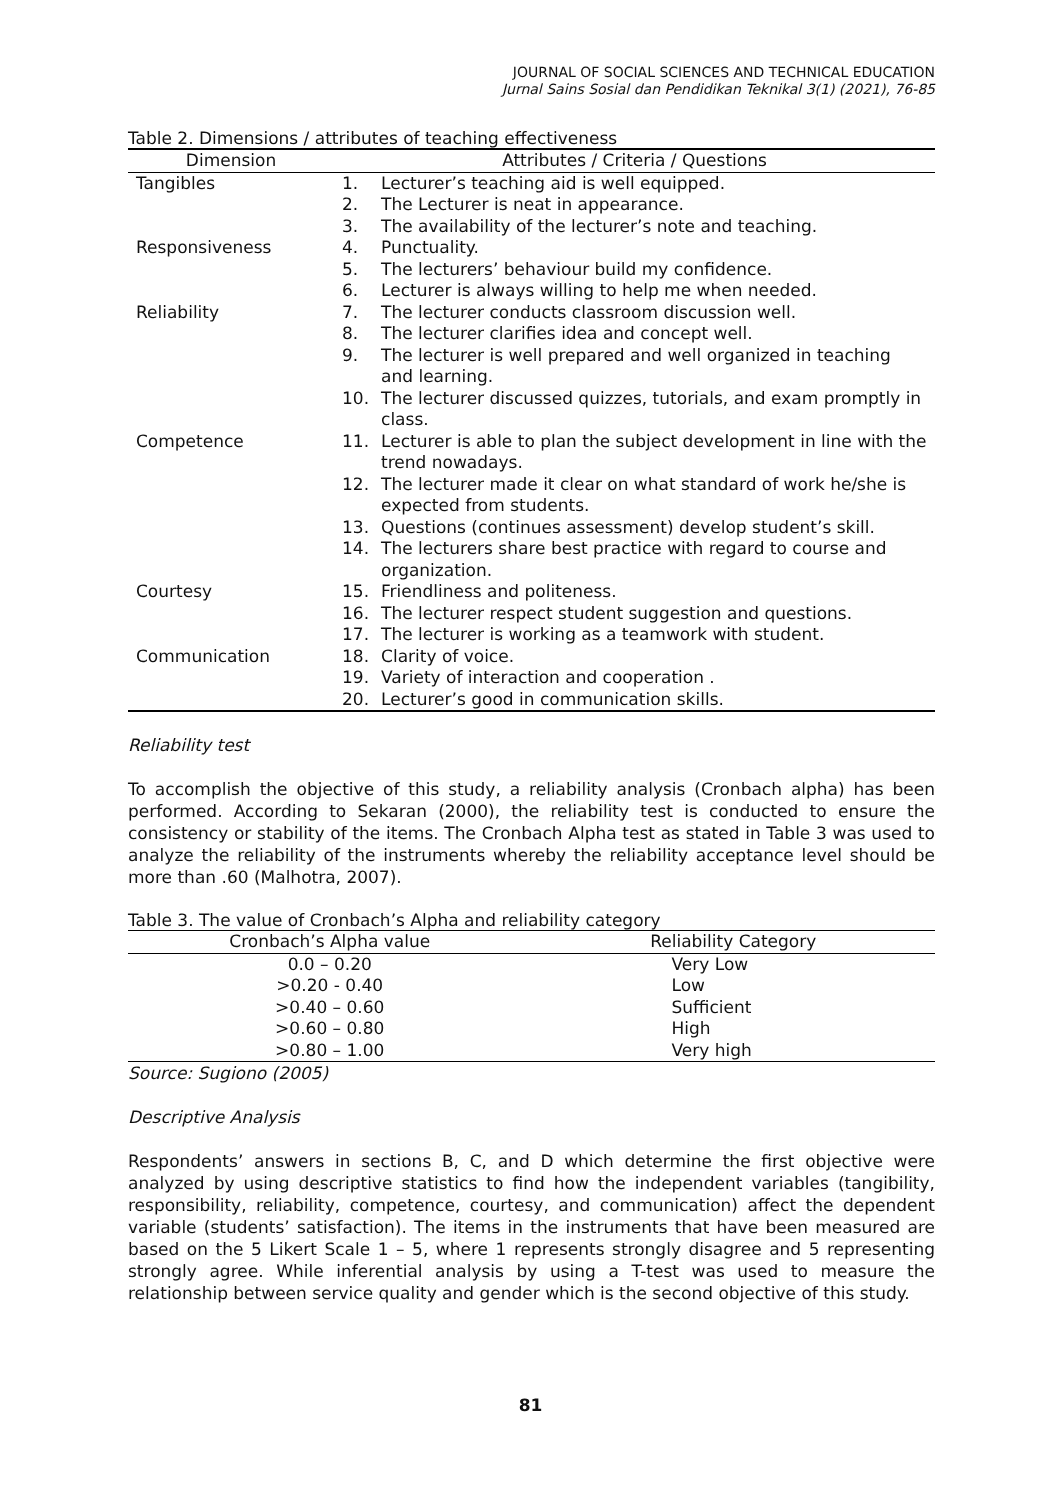JOURNAL OF SOCIAL SCIENCES AND TECHNICAL EDUCATION
Jurnal Sains Sosial dan Pendidikan Teknikal 3(1) (2021), 76-85
Table 2. Dimensions / attributes of teaching effectiveness
| Dimension | Attributes / Criteria / Questions | |
| --- | --- | --- |
| Tangibles | 1. | Lecturer’s teaching aid is well equipped. |
| | 2. | The Lecturer is neat in appearance. |
| | 3. | The availability of the lecturer’s note and teaching. |
| Responsiveness | 4. | Punctuality. |
| | 5. | The lecturers’ behaviour build my confidence. |
| | 6. | Lecturer is always willing to help me when needed. |
| Reliability | 7. | The lecturer conducts classroom discussion well. |
| | 8. | The lecturer clarifies idea and concept well. |
| | 9. | The lecturer is well prepared and well organized in teaching and learning. |
| | 10. | The lecturer discussed quizzes, tutorials, and exam promptly in class. |
| Competence | 11. | Lecturer is able to plan the subject development in line with the trend nowadays. |
| | 12. | The lecturer made it clear on what standard of work he/she is expected from students. |
| | 13. | Questions (continues assessment) develop student’s skill. |
| | 14. | The lecturers share best practice with regard to course and organization. |
| Courtesy | 15. | Friendliness and politeness. |
| | 16. | The lecturer respect student suggestion and questions. |
| | 17. | The lecturer is working as a teamwork with student. |
| Communication | 18. | Clarity of voice. |
| | 19. | Variety of interaction and cooperation . |
| | 20. | Lecturer’s good in communication skills. |
Reliability test
To accomplish the objective of this study, a reliability analysis (Cronbach alpha) has been performed. According to Sekaran (2000), the reliability test is conducted to ensure the consistency or stability of the items. The Cronbach Alpha test as stated in Table 3 was used to analyze the reliability of the instruments whereby the reliability acceptance level should be more than .60 (Malhotra, 2007).
Table 3. The value of Cronbach’s Alpha and reliability category
| Cronbach’s Alpha value | Reliability Category |
| --- | --- |
| 0.0 – 0.20 | Very Low |
| >0.20 - 0.40 | Low |
| >0.40 – 0.60 | Sufficient |
| >0.60 – 0.80 | High |
| >0.80 – 1.00 | Very high |
Source: Sugiono (2005)
Descriptive Analysis
Respondents’ answers in sections B, C, and D which determine the first objective were analyzed by using descriptive statistics to find how the independent variables (tangibility, responsibility, reliability, competence, courtesy, and communication) affect the dependent variable (students’ satisfaction). The items in the instruments that have been measured are based on the 5 Likert Scale 1 – 5, where 1 represents strongly disagree and 5 representing strongly agree. While inferential analysis by using a T-test was used to measure the relationship between service quality and gender which is the second objective of this study.
81